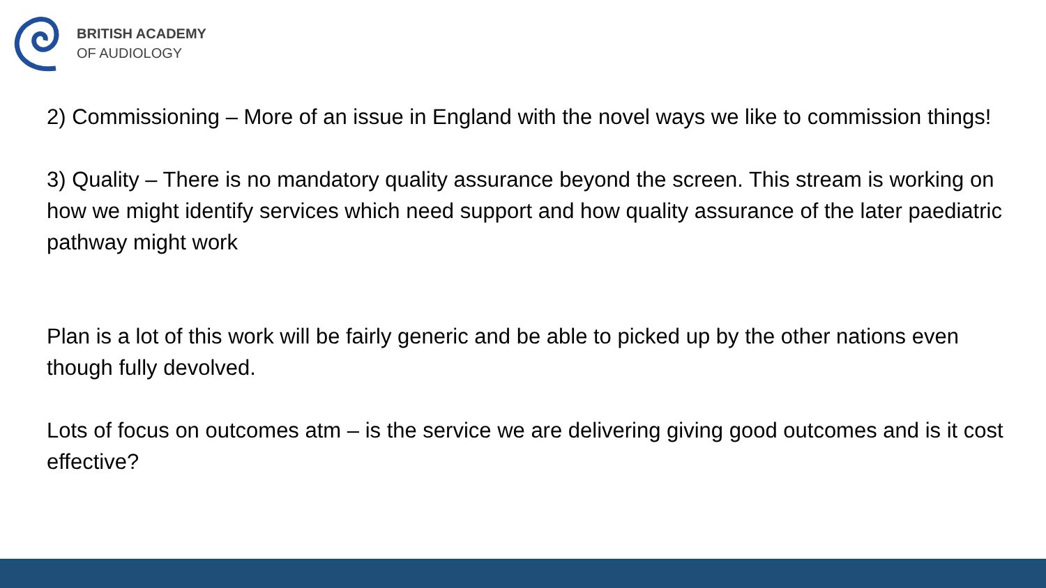BRITISH ACADEMY
OF AUDIOLOGY
2) Commissioning – More of an issue in England with the novel ways we like to commission things!
3) Quality – There is no mandatory quality assurance beyond the screen. This stream is working on how we might identify services which need support and how quality assurance of the later paediatric pathway might work
Plan is a lot of this work will be fairly generic and be able to picked up by the other nations even though fully devolved.
Lots of focus on outcomes atm – is the service we are delivering giving good outcomes and is it cost effective?